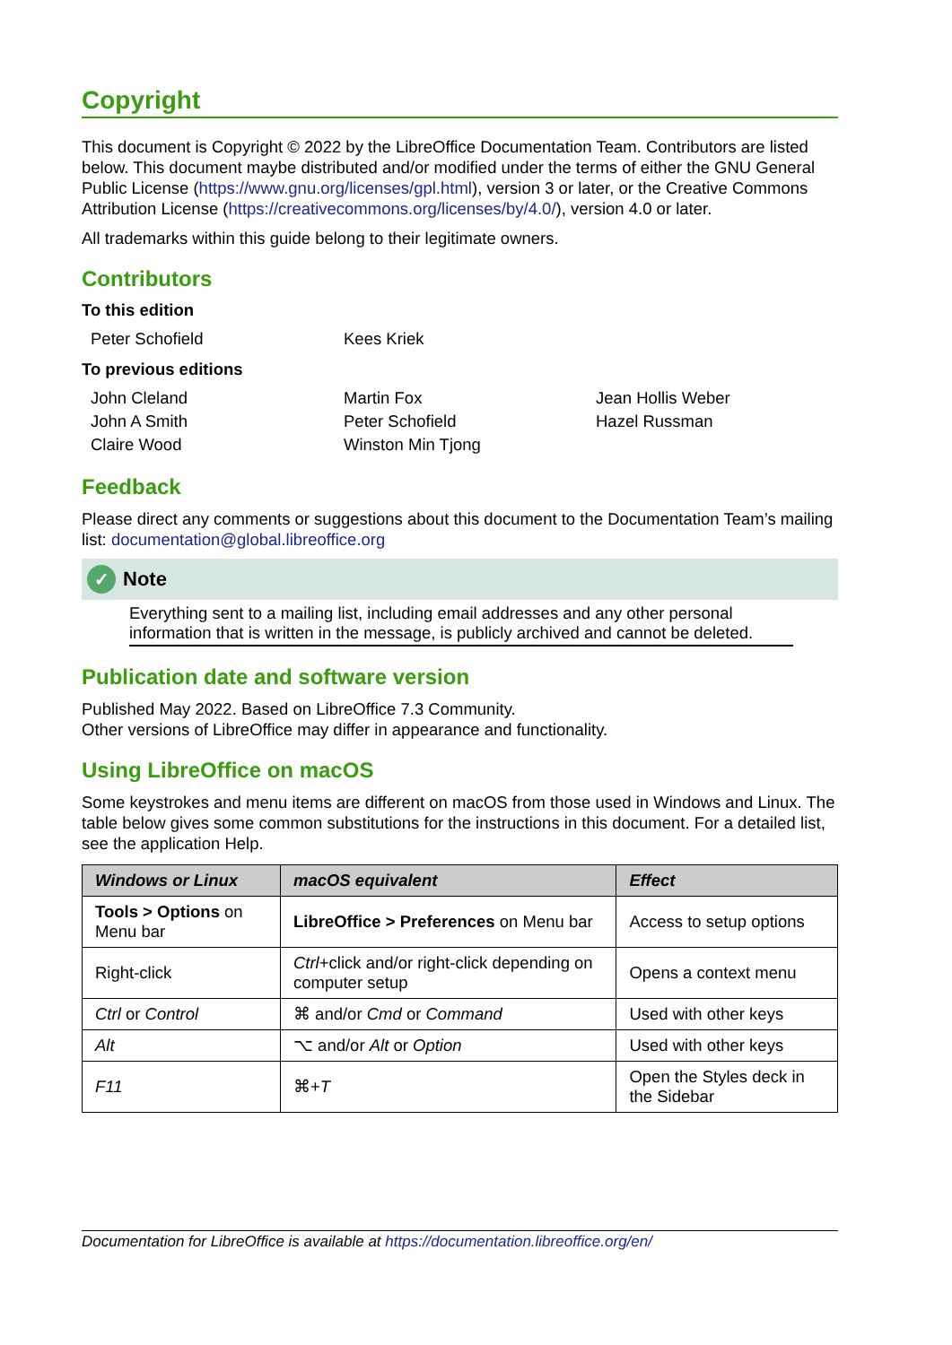Copyright
This document is Copyright © 2022 by the LibreOffice Documentation Team. Contributors are listed below. This document maybe distributed and/or modified under the terms of either the GNU General Public License (https://www.gnu.org/licenses/gpl.html), version 3 or later, or the Creative Commons Attribution License (https://creativecommons.org/licenses/by/4.0/), version 4.0 or later.
All trademarks within this guide belong to their legitimate owners.
Contributors
To this edition
Peter Schofield
Kees Kriek
To previous editions
John Cleland
Martin Fox
Jean Hollis Weber
John A Smith
Peter Schofield
Hazel Russman
Claire Wood
Winston Min Tjong
Feedback
Please direct any comments or suggestions about this document to the Documentation Team’s mailing list: documentation@global.libreoffice.org
✓ Note
Everything sent to a mailing list, including email addresses and any other personal information that is written in the message, is publicly archived and cannot be deleted.
Publication date and software version
Published May 2022. Based on LibreOffice 7.3 Community.
Other versions of LibreOffice may differ in appearance and functionality.
Using LibreOffice on macOS
Some keystrokes and menu items are different on macOS from those used in Windows and Linux. The table below gives some common substitutions for the instructions in this document. For a detailed list, see the application Help.
| Windows or Linux | macOS equivalent | Effect |
| --- | --- | --- |
| Tools > Options on Menu bar | LibreOffice > Preferences on Menu bar | Access to setup options |
| Right-click | Ctrl +click and/or right-click depending on computer setup | Opens a context menu |
| Ctrl or Control | ⌘ and/or Cmd or Command | Used with other keys |
| Alt | ⌥ and/or Alt or Option | Used with other keys |
| F11 | ⌘+ T | Open the Styles deck in the Sidebar |
Documentation for LibreOffice is available at https://documentation.libreoffice.org/en/